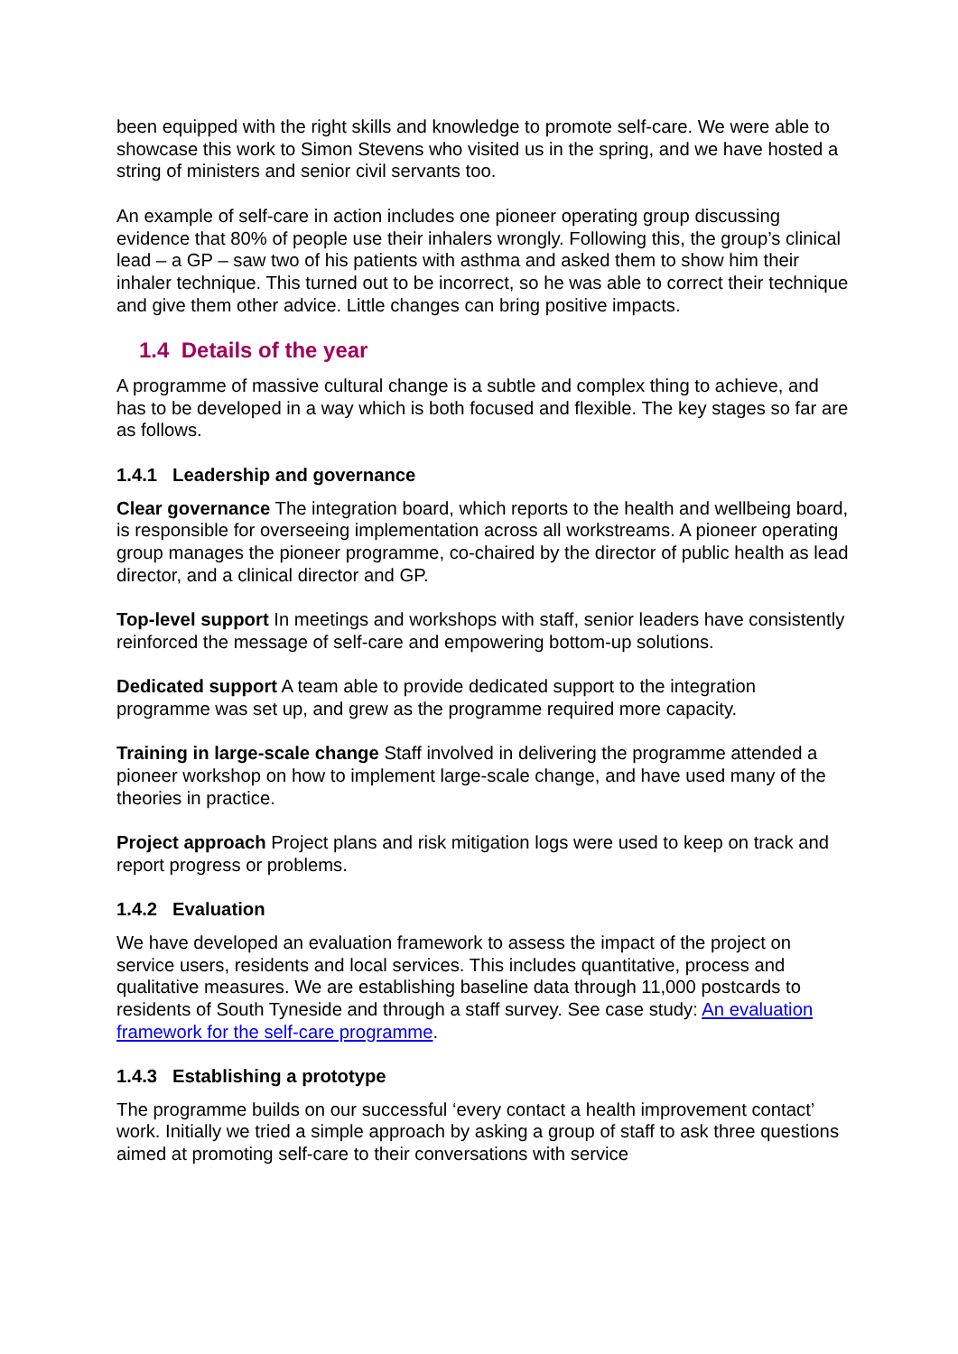been equipped with the right skills and knowledge to promote self-care. We were able to showcase this work to Simon Stevens who visited us in the spring, and we have hosted a string of ministers and senior civil servants too.
An example of self-care in action includes one pioneer operating group discussing evidence that 80% of people use their inhalers wrongly. Following this, the group’s clinical lead – a GP – saw two of his patients with asthma and asked them to show him their inhaler technique. This turned out to be incorrect, so he was able to correct their technique and give them other advice. Little changes can bring positive impacts.
1.4 Details of the year
A programme of massive cultural change is a subtle and complex thing to achieve, and has to be developed in a way which is both focused and flexible. The key stages so far are as follows.
1.4.1 Leadership and governance
Clear governance The integration board, which reports to the health and wellbeing board, is responsible for overseeing implementation across all workstreams. A pioneer operating group manages the pioneer programme, co-chaired by the director of public health as lead director, and a clinical director and GP.
Top-level support In meetings and workshops with staff, senior leaders have consistently reinforced the message of self-care and empowering bottom-up solutions.
Dedicated support A team able to provide dedicated support to the integration programme was set up, and grew as the programme required more capacity.
Training in large-scale change Staff involved in delivering the programme attended a pioneer workshop on how to implement large-scale change, and have used many of the theories in practice.
Project approach Project plans and risk mitigation logs were used to keep on track and report progress or problems.
1.4.2 Evaluation
We have developed an evaluation framework to assess the impact of the project on service users, residents and local services. This includes quantitative, process and qualitative measures. We are establishing baseline data through 11,000 postcards to residents of South Tyneside and through a staff survey. See case study: An evaluation framework for the self-care programme.
1.4.3 Establishing a prototype
The programme builds on our successful ‘every contact a health improvement contact’ work. Initially we tried a simple approach by asking a group of staff to ask three questions aimed at promoting self-care to their conversations with service